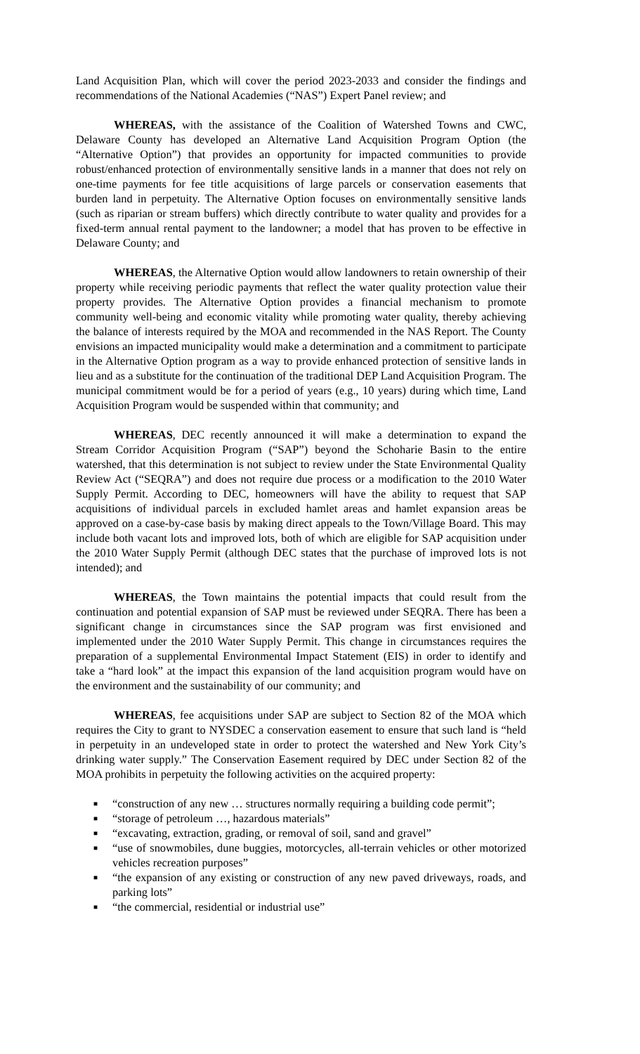Land Acquisition Plan, which will cover the period 2023-2033 and consider the findings and recommendations of the National Academies (“NAS”) Expert Panel review; and
WHEREAS, with the assistance of the Coalition of Watershed Towns and CWC, Delaware County has developed an Alternative Land Acquisition Program Option (the “Alternative Option”) that provides an opportunity for impacted communities to provide robust/enhanced protection of environmentally sensitive lands in a manner that does not rely on one-time payments for fee title acquisitions of large parcels or conservation easements that burden land in perpetuity. The Alternative Option focuses on environmentally sensitive lands (such as riparian or stream buffers) which directly contribute to water quality and provides for a fixed-term annual rental payment to the landowner; a model that has proven to be effective in Delaware County; and
WHEREAS, the Alternative Option would allow landowners to retain ownership of their property while receiving periodic payments that reflect the water quality protection value their property provides. The Alternative Option provides a financial mechanism to promote community well-being and economic vitality while promoting water quality, thereby achieving the balance of interests required by the MOA and recommended in the NAS Report. The County envisions an impacted municipality would make a determination and a commitment to participate in the Alternative Option program as a way to provide enhanced protection of sensitive lands in lieu and as a substitute for the continuation of the traditional DEP Land Acquisition Program. The municipal commitment would be for a period of years (e.g., 10 years) during which time, Land Acquisition Program would be suspended within that community; and
WHEREAS, DEC recently announced it will make a determination to expand the Stream Corridor Acquisition Program (“SAP”) beyond the Schoharie Basin to the entire watershed, that this determination is not subject to review under the State Environmental Quality Review Act (“SEQRA”) and does not require due process or a modification to the 2010 Water Supply Permit. According to DEC, homeowners will have the ability to request that SAP acquisitions of individual parcels in excluded hamlet areas and hamlet expansion areas be approved on a case-by-case basis by making direct appeals to the Town/Village Board. This may include both vacant lots and improved lots, both of which are eligible for SAP acquisition under the 2010 Water Supply Permit (although DEC states that the purchase of improved lots is not intended); and
WHEREAS, the Town maintains the potential impacts that could result from the continuation and potential expansion of SAP must be reviewed under SEQRA. There has been a significant change in circumstances since the SAP program was first envisioned and implemented under the 2010 Water Supply Permit. This change in circumstances requires the preparation of a supplemental Environmental Impact Statement (EIS) in order to identify and take a “hard look” at the impact this expansion of the land acquisition program would have on the environment and the sustainability of our community; and
WHEREAS, fee acquisitions under SAP are subject to Section 82 of the MOA which requires the City to grant to NYSDEC a conservation easement to ensure that such land is “held in perpetuity in an undeveloped state in order to protect the watershed and New York City’s drinking water supply.” The Conservation Easement required by DEC under Section 82 of the MOA prohibits in perpetuity the following activities on the acquired property:
■ “construction of any new … structures normally requiring a building code permit”;
■ “storage of petroleum …, hazardous materials”
■ “excavating, extraction, grading, or removal of soil, sand and gravel”
■ “use of snowmobiles, dune buggies, motorcycles, all-terrain vehicles or other motorized vehicles recreation purposes”
■ “the expansion of any existing or construction of any new paved driveways, roads, and parking lots”
■ “the commercial, residential or industrial use”